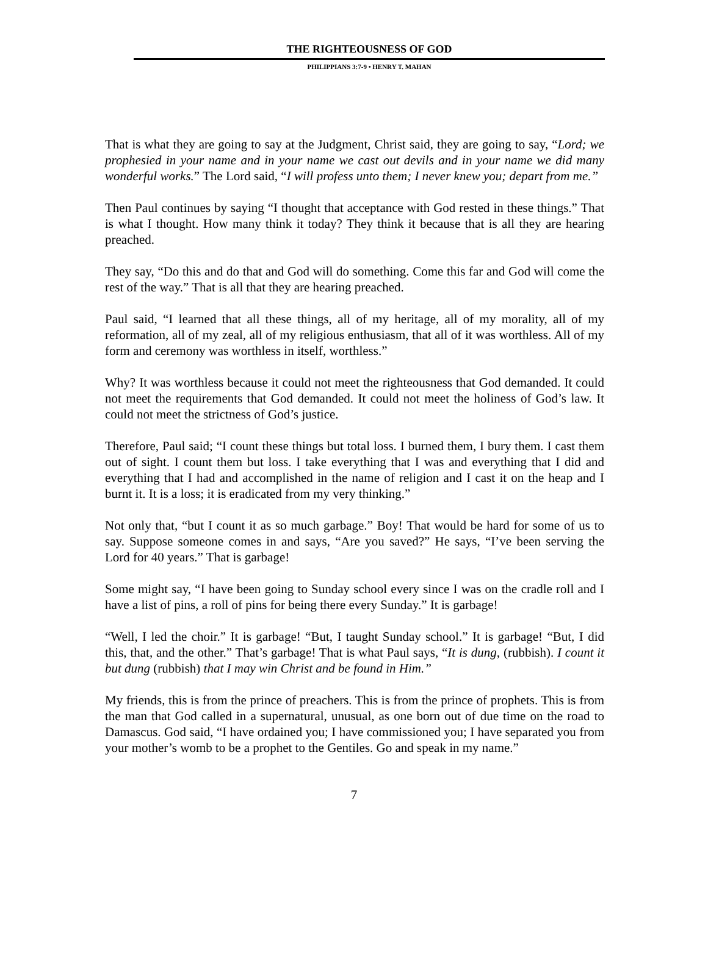THE RIGHTEOUSNESS OF GOD
PHILIPPIANS 3:7-9 • HENRY T. MAHAN
That is what they are going to say at the Judgment, Christ said, they are going to say, “Lord; we prophesied in your name and in your name we cast out devils and in your name we did many wonderful works.” The Lord said, “I will profess unto them; I never knew you; depart from me.”
Then Paul continues by saying “I thought that acceptance with God rested in these things.” That is what I thought. How many think it today? They think it because that is all they are hearing preached.
They say, “Do this and do that and God will do something. Come this far and God will come the rest of the way.” That is all that they are hearing preached.
Paul said, “I learned that all these things, all of my heritage, all of my morality, all of my reformation, all of my zeal, all of my religious enthusiasm, that all of it was worthless. All of my form and ceremony was worthless in itself, worthless.”
Why? It was worthless because it could not meet the righteousness that God demanded. It could not meet the requirements that God demanded. It could not meet the holiness of God’s law. It could not meet the strictness of God’s justice.
Therefore, Paul said; “I count these things but total loss. I burned them, I bury them. I cast them out of sight. I count them but loss. I take everything that I was and everything that I did and everything that I had and accomplished in the name of religion and I cast it on the heap and I burnt it. It is a loss; it is eradicated from my very thinking.”
Not only that, “but I count it as so much garbage.” Boy! That would be hard for some of us to say. Suppose someone comes in and says, “Are you saved?” He says, “I’ve been serving the Lord for 40 years.” That is garbage!
Some might say, “I have been going to Sunday school every since I was on the cradle roll and I have a list of pins, a roll of pins for being there every Sunday.” It is garbage!
“Well, I led the choir.” It is garbage! “But, I taught Sunday school.” It is garbage! “But, I did this, that, and the other.” That’s garbage! That is what Paul says, “It is dung, (rubbish). I count it but dung (rubbish) that I may win Christ and be found in Him.”
My friends, this is from the prince of preachers. This is from the prince of prophets. This is from the man that God called in a supernatural, unusual, as one born out of due time on the road to Damascus. God said, “I have ordained you; I have commissioned you; I have separated you from your mother’s womb to be a prophet to the Gentiles. Go and speak in my name.”
7